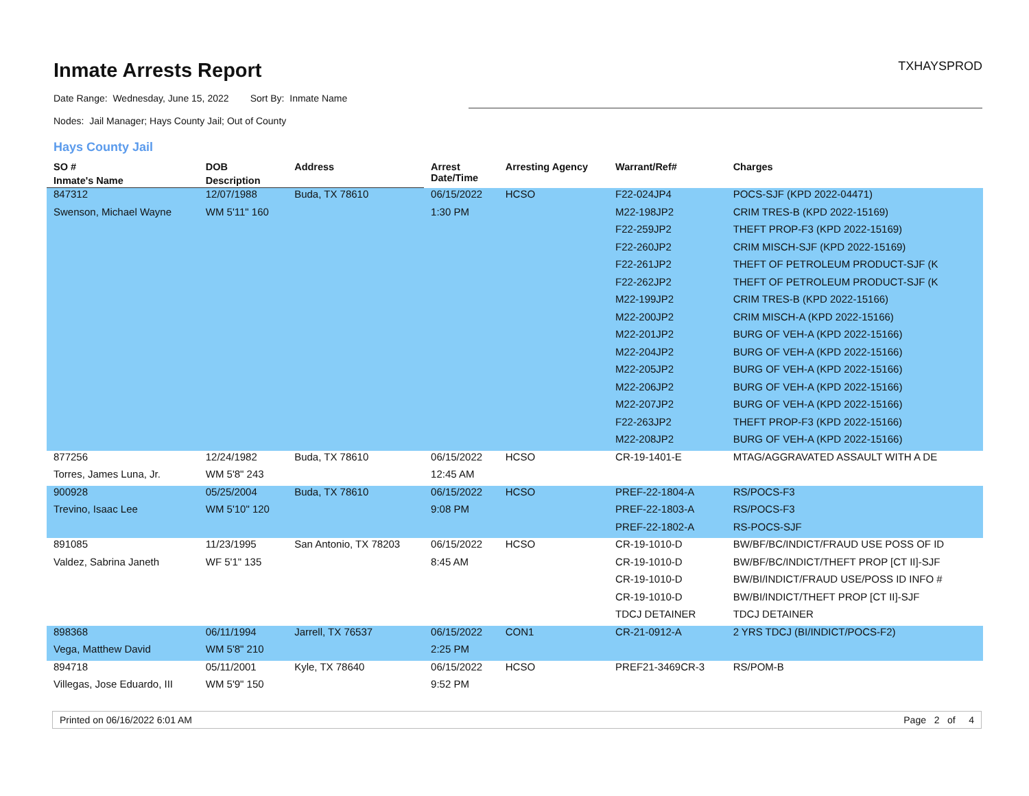Inmate Arrests Report TXHAYSPROD
Date Range: Wednesday, June 15, 2022 Sort By: Inmate Name
Nodes: Jail Manager; Hays County Jail; Out of County
Hays County Jail
| SO # | DOB | Address | Arrest Date/Time | Arresting Agency | Warrant/Ref# | Charges |
| --- | --- | --- | --- | --- | --- | --- |
| Inmate's Name | Description | | | | | |
| 847312 | 12/07/1988 | Buda, TX 78610 | 06/15/2022 | HCSO | F22-024JP4 | POCS-SJF (KPD 2022-04471) |
| Swenson, Michael Wayne | WM 5'11" 160 | | 1:30 PM | | M22-198JP2 | CRIM TRES-B (KPD 2022-15169) |
| | | | | | F22-259JP2 | THEFT PROP-F3 (KPD 2022-15169) |
| | | | | | F22-260JP2 | CRIM MISCH-SJF (KPD 2022-15169) |
| | | | | | F22-261JP2 | THEFT OF PETROLEUM PRODUCT-SJF (K |
| | | | | | F22-262JP2 | THEFT OF PETROLEUM PRODUCT-SJF (K |
| | | | | | M22-199JP2 | CRIM TRES-B (KPD 2022-15166) |
| | | | | | M22-200JP2 | CRIM MISCH-A (KPD 2022-15166) |
| | | | | | M22-201JP2 | BURG OF VEH-A (KPD 2022-15166) |
| | | | | | M22-204JP2 | BURG OF VEH-A (KPD 2022-15166) |
| | | | | | M22-205JP2 | BURG OF VEH-A (KPD 2022-15166) |
| | | | | | M22-206JP2 | BURG OF VEH-A (KPD 2022-15166) |
| | | | | | M22-207JP2 | BURG OF VEH-A (KPD 2022-15166) |
| | | | | | F22-263JP2 | THEFT PROP-F3 (KPD 2022-15166) |
| | | | | | M22-208JP2 | BURG OF VEH-A (KPD 2022-15166) |
| 877256 | 12/24/1982 | Buda, TX 78610 | 06/15/2022 | HCSO | CR-19-1401-E | MTAG/AGGRAVATED ASSAULT WITH A DE |
| Torres, James Luna, Jr. | WM 5'8" 243 | | 12:45 AM | | | |
| 900928 | 05/25/2004 | Buda, TX 78610 | 06/15/2022 | HCSO | PREF-22-1804-A | RS/POCS-F3 |
| Trevino, Isaac Lee | WM 5'10" 120 | | 9:08 PM | | PREF-22-1803-A | RS/POCS-F3 |
| | | | | | PREF-22-1802-A | RS-POCS-SJF |
| 891085 | 11/23/1995 | San Antonio, TX 78203 | 06/15/2022 | HCSO | CR-19-1010-D | BW/BF/BC/INDICT/FRAUD USE POSS OF ID |
| Valdez, Sabrina Janeth | WF 5'1" 135 | | 8:45 AM | | CR-19-1010-D | BW/BF/BC/INDICT/THEFT PROP [CT II]-SJF |
| | | | | | CR-19-1010-D | BW/BI/INDICT/FRAUD USE/POSS ID INFO # |
| | | | | | CR-19-1010-D | BW/BI/INDICT/THEFT PROP [CT II]-SJF |
| | | | | | TDCJ DETAINER | TDCJ DETAINER |
| 898368 | 06/11/1994 | Jarrell, TX 76537 | 06/15/2022 | CON1 | CR-21-0912-A | 2 YRS TDCJ (BI/INDICT/POCS-F2) |
| Vega, Matthew David | WM 5'8" 210 | | 2:25 PM | | | |
| 894718 | 05/11/2001 | Kyle, TX 78640 | 06/15/2022 | HCSO | PREF21-3469CR-3 | RS/POM-B |
| Villegas, Jose Eduardo, III | WM 5'9" 150 | | 9:52 PM | | | |
Printed on 06/16/2022 6:01 AM Page 2 of 4